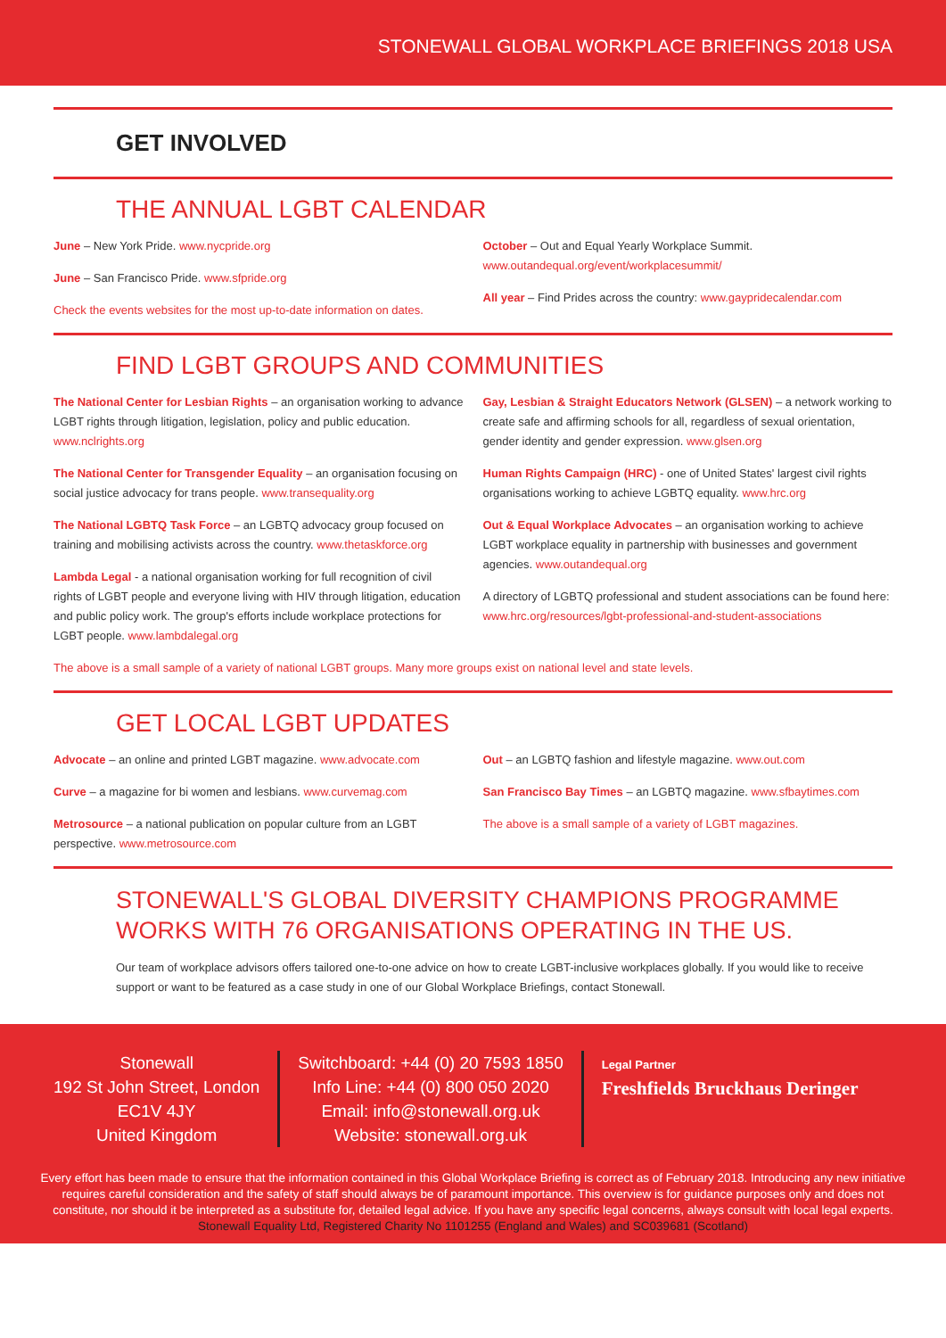STONEWALL GLOBAL WORKPLACE BRIEFINGS 2018 USA
GET INVOLVED
THE ANNUAL LGBT CALENDAR
June – New York Pride. www.nycpride.org
June – San Francisco Pride. www.sfpride.org
Check the events websites for the most up-to-date information on dates.
October – Out and Equal Yearly Workplace Summit.
www.outandequal.org/event/workplacesummit/
All year – Find Prides across the country: www.gaypridecalendar.com
FIND LGBT GROUPS AND COMMUNITIES
The National Center for Lesbian Rights – an organisation working to advance LGBT rights through litigation, legislation, policy and public education. www.nclrights.org
The National Center for Transgender Equality – an organisation focusing on social justice advocacy for trans people. www.transequality.org
The National LGBTQ Task Force – an LGBTQ advocacy group focused on training and mobilising activists across the country. www.thetaskforce.org
Lambda Legal - a national organisation working for full recognition of civil rights of LGBT people and everyone living with HIV through litigation, education and public policy work. The group's efforts include workplace protections for LGBT people. www.lambdalegal.org
Gay, Lesbian & Straight Educators Network (GLSEN) – a network working to create safe and affirming schools for all, regardless of sexual orientation, gender identity and gender expression. www.glsen.org
Human Rights Campaign (HRC) - one of United States' largest civil rights organisations working to achieve LGBTQ equality. www.hrc.org
Out & Equal Workplace Advocates – an organisation working to achieve LGBT workplace equality in partnership with businesses and government agencies. www.outandequal.org
A directory of LGBTQ professional and student associations can be found here: www.hrc.org/resources/lgbt-professional-and-student-associations
The above is a small sample of a variety of national LGBT groups. Many more groups exist on national level and state levels.
GET LOCAL LGBT UPDATES
Advocate – an online and printed LGBT magazine. www.advocate.com
Curve – a magazine for bi women and lesbians. www.curvemag.com
Metrosource – a national publication on popular culture from an LGBT perspective. www.metrosource.com
Out – an LGBTQ fashion and lifestyle magazine. www.out.com
San Francisco Bay Times – an LGBTQ magazine. www.sfbaytimes.com
The above is a small sample of a variety of LGBT magazines.
STONEWALL'S GLOBAL DIVERSITY CHAMPIONS PROGRAMME WORKS WITH 76 ORGANISATIONS OPERATING IN THE US.
Our team of workplace advisors offers tailored one-to-one advice on how to create LGBT-inclusive workplaces globally. If you would like to receive support or want to be featured as a case study in one of our Global Workplace Briefings, contact Stonewall.
Stonewall
192 St John Street, London
EC1V 4JY
United Kingdom
Switchboard: +44 (0) 20 7593 1850
Info Line: +44 (0) 800 050 2020
Email: info@stonewall.org.uk
Website: stonewall.org.uk
Legal Partner
Freshfields Bruckhaus Deringer
Every effort has been made to ensure that the information contained in this Global Workplace Briefing is correct as of February 2018. Introducing any new initiative requires careful consideration and the safety of staff should always be of paramount importance. This overview is for guidance purposes only and does not constitute, nor should it be interpreted as a substitute for, detailed legal advice. If you have any specific legal concerns, always consult with local legal experts. Stonewall Equality Ltd, Registered Charity No 1101255 (England and Wales) and SC039681 (Scotland)